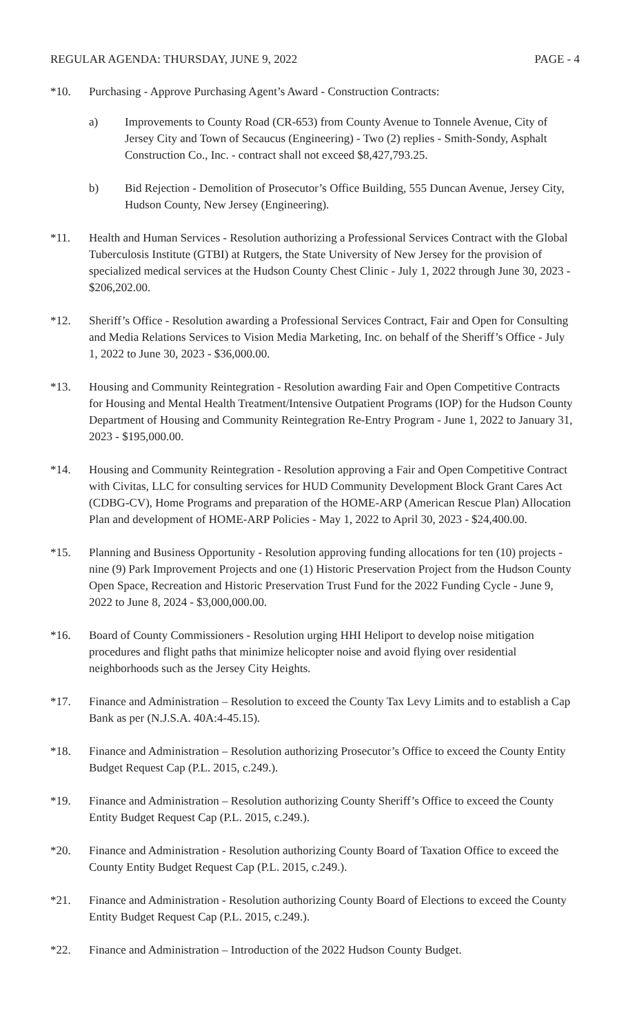REGULAR AGENDA: THURSDAY, JUNE 9, 2022 PAGE - 4
*10. Purchasing - Approve Purchasing Agent’s Award - Construction Contracts:
a) Improvements to County Road (CR-653) from County Avenue to Tonnele Avenue, City of Jersey City and Town of Secaucus (Engineering) - Two (2) replies - Smith-Sondy, Asphalt Construction Co., Inc. - contract shall not exceed $8,427,793.25.
b) Bid Rejection - Demolition of Prosecutor’s Office Building, 555 Duncan Avenue, Jersey City, Hudson County, New Jersey (Engineering).
*11. Health and Human Services - Resolution authorizing a Professional Services Contract with the Global Tuberculosis Institute (GTBI) at Rutgers, the State University of New Jersey for the provision of specialized medical services at the Hudson County Chest Clinic - July 1, 2022 through June 30, 2023 - $206,202.00.
*12. Sheriff’s Office - Resolution awarding a Professional Services Contract, Fair and Open for Consulting and Media Relations Services to Vision Media Marketing, Inc. on behalf of the Sheriff’s Office - July 1, 2022 to June 30, 2023 - $36,000.00.
*13. Housing and Community Reintegration - Resolution awarding Fair and Open Competitive Contracts for Housing and Mental Health Treatment/Intensive Outpatient Programs (IOP) for the Hudson County Department of Housing and Community Reintegration Re-Entry Program - June 1, 2022 to January 31, 2023 - $195,000.00.
*14. Housing and Community Reintegration - Resolution approving a Fair and Open Competitive Contract with Civitas, LLC for consulting services for HUD Community Development Block Grant Cares Act (CDBG-CV), Home Programs and preparation of the HOME-ARP (American Rescue Plan) Allocation Plan and development of HOME-ARP Policies - May 1, 2022 to April 30, 2023 - $24,400.00.
*15. Planning and Business Opportunity - Resolution approving funding allocations for ten (10) projects - nine (9) Park Improvement Projects and one (1) Historic Preservation Project from the Hudson County Open Space, Recreation and Historic Preservation Trust Fund for the 2022 Funding Cycle - June 9, 2022 to June 8, 2024 - $3,000,000.00.
*16. Board of County Commissioners - Resolution urging HHI Heliport to develop noise mitigation procedures and flight paths that minimize helicopter noise and avoid flying over residential neighborhoods such as the Jersey City Heights.
*17. Finance and Administration – Resolution to exceed the County Tax Levy Limits and to establish a Cap Bank as per (N.J.S.A. 40A:4-45.15).
*18. Finance and Administration – Resolution authorizing Prosecutor’s Office to exceed the County Entity Budget Request Cap (P.L. 2015, c.249.).
*19. Finance and Administration – Resolution authorizing County Sheriff’s Office to exceed the County Entity Budget Request Cap (P.L. 2015, c.249.).
*20. Finance and Administration - Resolution authorizing County Board of Taxation Office to exceed the County Entity Budget Request Cap (P.L. 2015, c.249.).
*21. Finance and Administration - Resolution authorizing County Board of Elections to exceed the County Entity Budget Request Cap (P.L. 2015, c.249.).
*22. Finance and Administration – Introduction of the 2022 Hudson County Budget.